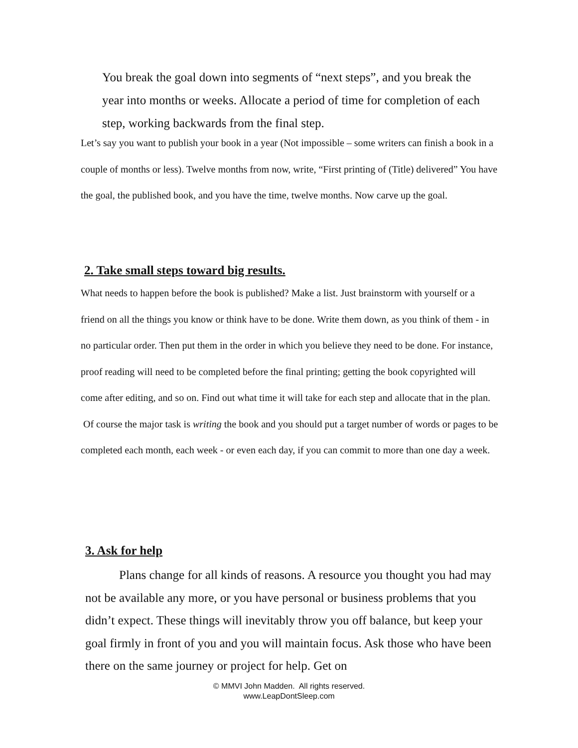You break the goal down into segments of “next steps”, and you break the year into months or weeks. Allocate a period of time for completion of each step, working backwards from the final step.
Let’s say you want to publish your book in a year (Not impossible – some writers can finish a book in a couple of months or less). Twelve months from now, write, “First printing of (Title) delivered” You have the goal, the published book, and you have the time, twelve months. Now carve up the goal.
2. Take small steps toward big results.
What needs to happen before the book is published? Make a list. Just brainstorm with yourself or a friend on all the things you know or think have to be done. Write them down, as you think of them - in no particular order. Then put them in the order in which you believe they need to be done. For instance, proof reading will need to be completed before the final printing; getting the book copyrighted will come after editing, and so on. Find out what time it will take for each step and allocate that in the plan.
Of course the major task is writing the book and you should put a target number of words or pages to be completed each month, each week - or even each day, if you can commit to more than one day a week.
3. Ask for help
Plans change for all kinds of reasons. A resource you thought you had may not be available any more, or you have personal or business problems that you didn’t expect. These things will inevitably throw you off balance, but keep your goal firmly in front of you and you will maintain focus. Ask those who have been there on the same journey or project for help. Get on
© MMVI John Madden. All rights reserved.
www.LeapDontSleep.com